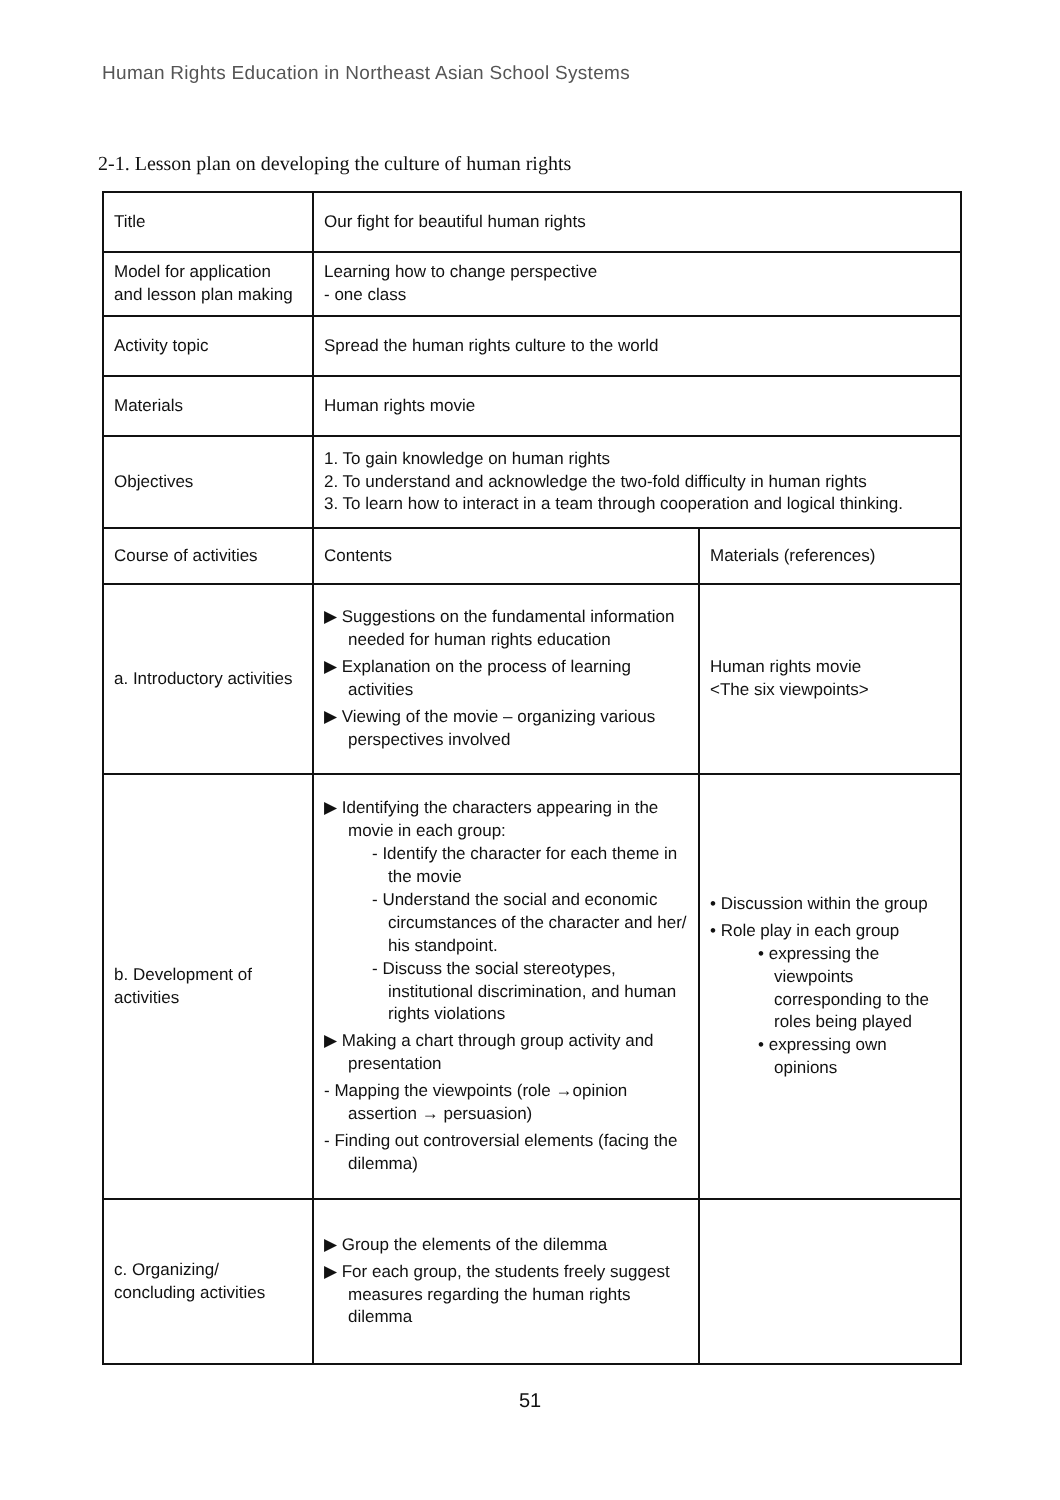Human Rights Education in Northeast Asian School Systems
2-1. Lesson plan on developing the culture of human rights
| Title | Our fight for beautiful human rights | |
| Model for application and lesson plan making | Learning how to change perspective - one class | |
| Activity topic | Spread the human rights culture to the world | |
| Materials | Human rights movie | |
| Objectives | 1. To gain knowledge on human rights 2. To understand and acknowledge the two-fold difficulty in human rights 3. To learn how to interact in a team through cooperation and logical thinking. | |
| Course of activities | Contents | Materials (references) |
| a. Introductory activities | ▶ Suggestions on the fundamental information needed for human rights education ▶ Explanation on the process of learning activities ▶ Viewing of the movie – organizing various perspectives involved | Human rights movie <The six viewpoints> |
| b. Development of activities | ▶ Identifying the characters appearing in the movie in each group: - Identify the character for each theme in the movie - Understand the social and economic circumstances of the character and her/ his standpoint. - Discuss the social stereotypes, institutional discrimination, and human rights violations ▶ Making a chart through group activity and presentation - Mapping the viewpoints (role →opinion assertion → persuasion) - Finding out controversial elements (facing the dilemma) | • Discussion within the group • Role play in each group • expressing the viewpoints corresponding to the roles being played • expressing own opinions |
| c. Organizing/ concluding activities | ▶ Group the elements of the dilemma ▶ For each group, the students freely suggest measures regarding the human rights dilemma | |
51